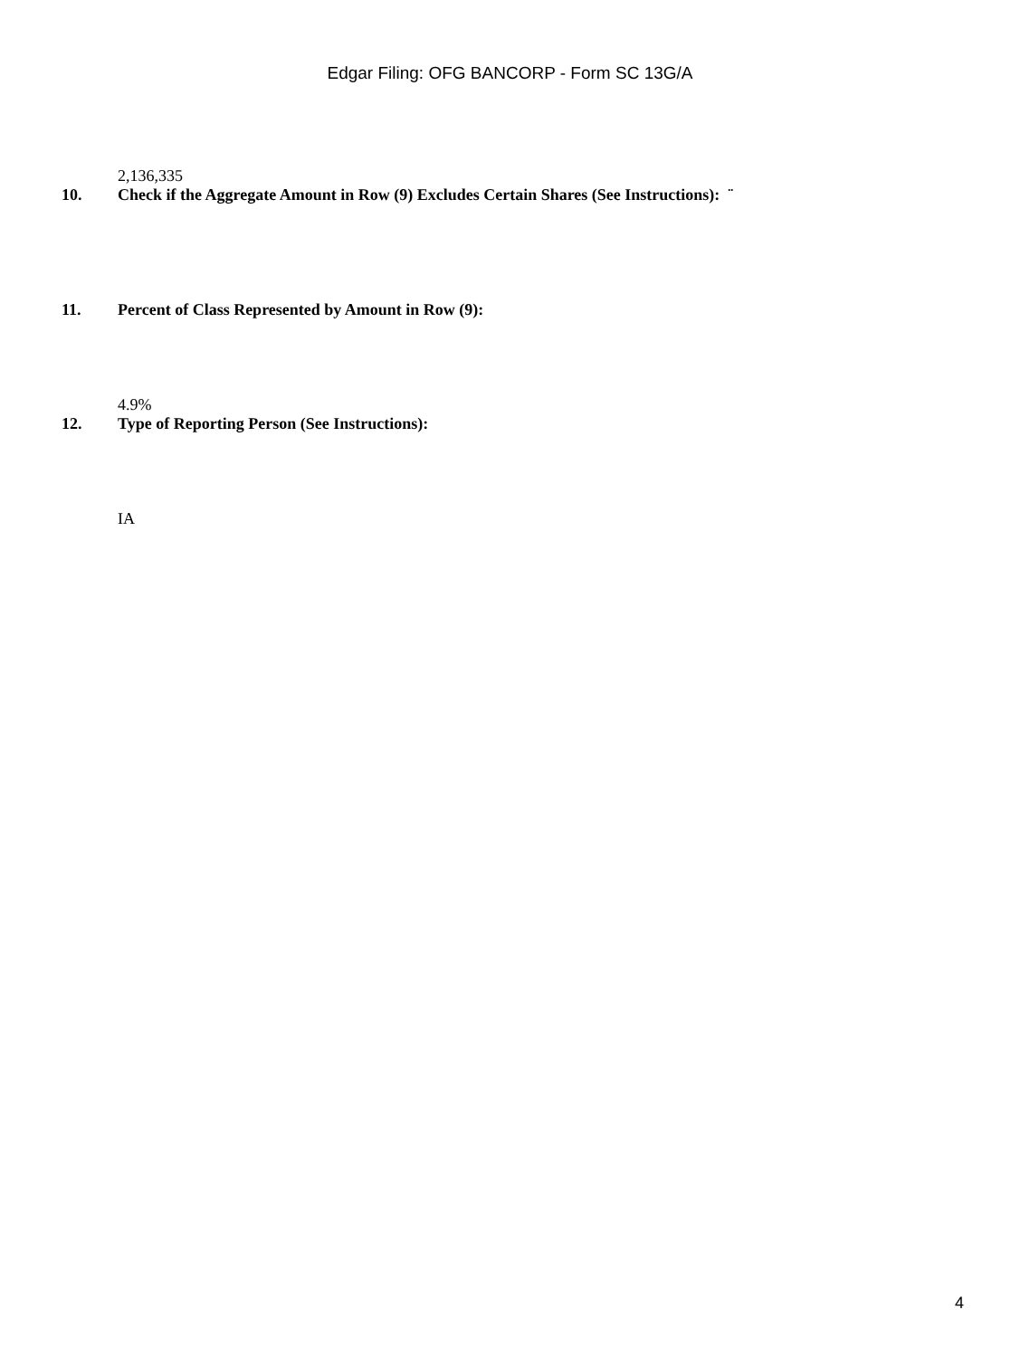Edgar Filing: OFG BANCORP - Form SC 13G/A
2,136,335
10. Check if the Aggregate Amount in Row (9) Excludes Certain Shares (See Instructions): ¨
11. Percent of Class Represented by Amount in Row (9):
4.9%
12. Type of Reporting Person (See Instructions):
IA
4